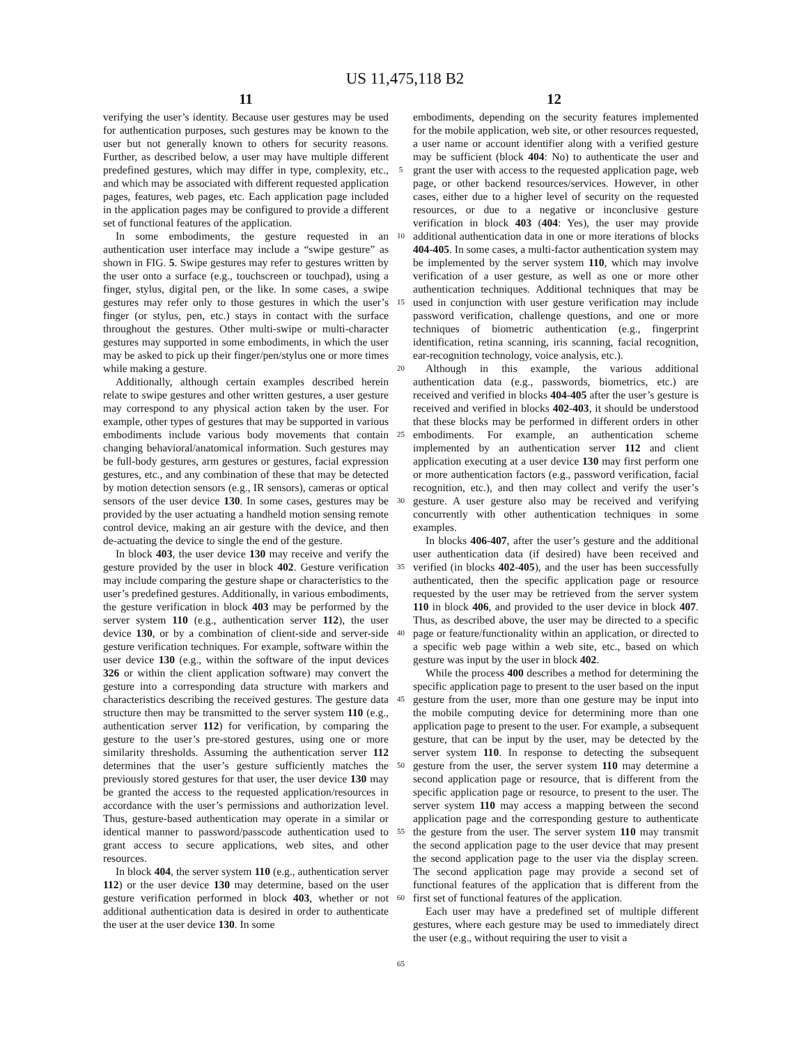US 11,475,118 B2
11 12
verifying the user’s identity. Because user gestures may be used for authentication purposes, such gestures may be known to the user but not generally known to others for security reasons. Further, as described below, a user may have multiple different predefined gestures, which may differ in type, complexity, etc., and which may be associated with different requested application pages, features, web pages, etc. Each application page included in the application pages may be configured to provide a different set of functional features of the application.
In some embodiments, the gesture requested in an authentication user interface may include a “swipe gesture” as shown in FIG. 5. Swipe gestures may refer to gestures written by the user onto a surface (e.g., touchscreen or touchpad), using a finger, stylus, digital pen, or the like. In some cases, a swipe gestures may refer only to those gestures in which the user’s finger (or stylus, pen, etc.) stays in contact with the surface throughout the gestures. Other multi-swipe or multi-character gestures may supported in some embodiments, in which the user may be asked to pick up their finger/pen/stylus one or more times while making a gesture.
Additionally, although certain examples described herein relate to swipe gestures and other written gestures, a user gesture may correspond to any physical action taken by the user. For example, other types of gestures that may be supported in various embodiments include various body movements that contain changing behavioral/anatomical information. Such gestures may be full-body gestures, arm gestures or gestures, facial expression gestures, etc., and any combination of these that may be detected by motion detection sensors (e.g., IR sensors), cameras or optical sensors of the user device 130. In some cases, gestures may be provided by the user actuating a handheld motion sensing remote control device, making an air gesture with the device, and then de-actuating the device to single the end of the gesture.
In block 403, the user device 130 may receive and verify the gesture provided by the user in block 402. Gesture verification may include comparing the gesture shape or characteristics to the user’s predefined gestures. Additionally, in various embodiments, the gesture verification in block 403 may be performed by the server system 110 (e.g., authentication server 112), the user device 130, or by a combination of client-side and server-side gesture verification techniques. For example, software within the user device 130 (e.g., within the software of the input devices 326 or within the client application software) may convert the gesture into a corresponding data structure with markers and characteristics describing the received gestures. The gesture data structure then may be transmitted to the server system 110 (e.g., authentication server 112) for verification, by comparing the gesture to the user’s pre-stored gestures, using one or more similarity thresholds. Assuming the authentication server 112 determines that the user’s gesture sufficiently matches the previously stored gestures for that user, the user device 130 may be granted the access to the requested application/resources in accordance with the user’s permissions and authorization level. Thus, gesture-based authentication may operate in a similar or identical manner to password/passcode authentication used to grant access to secure applications, web sites, and other resources.
In block 404, the server system 110 (e.g., authentication server 112) or the user device 130 may determine, based on the user gesture verification performed in block 403, whether or not additional authentication data is desired in order to authenticate the user at the user device 130. In some
5
10
15
20
25
30
35
40
45
50
55
60
65
embodiments, depending on the security features implemented for the mobile application, web site, or other resources requested, a user name or account identifier along with a verified gesture may be sufficient (block 404: No) to authenticate the user and grant the user with access to the requested application page, web page, or other backend resources/services. However, in other cases, either due to a higher level of security on the requested resources, or due to a negative or inconclusive gesture verification in block 403 (404: Yes), the user may provide additional authentication data in one or more iterations of blocks 404-405. In some cases, a multi-factor authentication system may be implemented by the server system 110, which may involve verification of a user gesture, as well as one or more other authentication techniques. Additional techniques that may be used in conjunction with user gesture verification may include password verification, challenge questions, and one or more techniques of biometric authentication (e.g., fingerprint identification, retina scanning, iris scanning, facial recognition, ear-recognition technology, voice analysis, etc.).
Although in this example, the various additional authentication data (e.g., passwords, biometrics, etc.) are received and verified in blocks 404-405 after the user’s gesture is received and verified in blocks 402-403, it should be understood that these blocks may be performed in different orders in other embodiments. For example, an authentication scheme implemented by an authentication server 112 and client application executing at a user device 130 may first perform one or more authentication factors (e.g., password verification, facial recognition, etc.), and then may collect and verify the user’s gesture. A user gesture also may be received and verifying concurrently with other authentication techniques in some examples.
In blocks 406-407, after the user’s gesture and the additional user authentication data (if desired) have been received and verified (in blocks 402-405), and the user has been successfully authenticated, then the specific application page or resource requested by the user may be retrieved from the server system 110 in block 406, and provided to the user device in block 407. Thus, as described above, the user may be directed to a specific page or feature/functionality within an application, or directed to a specific web page within a web site, etc., based on which gesture was input by the user in block 402.
While the process 400 describes a method for determining the specific application page to present to the user based on the input gesture from the user, more than one gesture may be input into the mobile computing device for determining more than one application page to present to the user. For example, a subsequent gesture, that can be input by the user, may be detected by the server system 110. In response to detecting the subsequent gesture from the user, the server system 110 may determine a second application page or resource, that is different from the specific application page or resource, to present to the user. The server system 110 may access a mapping between the second application page and the corresponding gesture to authenticate the gesture from the user. The server system 110 may transmit the second application page to the user device that may present the second application page to the user via the display screen. The second application page may provide a second set of functional features of the application that is different from the first set of functional features of the application.
Each user may have a predefined set of multiple different gestures, where each gesture may be used to immediately direct the user (e.g., without requiring the user to visit a